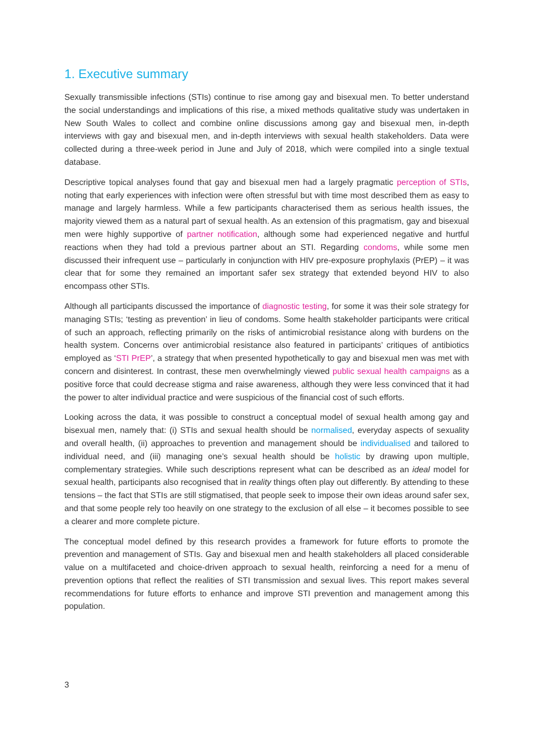1. Executive summary
Sexually transmissible infections (STIs) continue to rise among gay and bisexual men. To better understand the social understandings and implications of this rise, a mixed methods qualitative study was undertaken in New South Wales to collect and combine online discussions among gay and bisexual men, in-depth interviews with gay and bisexual men, and in-depth interviews with sexual health stakeholders. Data were collected during a three-week period in June and July of 2018, which were compiled into a single textual database.
Descriptive topical analyses found that gay and bisexual men had a largely pragmatic perception of STIs, noting that early experiences with infection were often stressful but with time most described them as easy to manage and largely harmless. While a few participants characterised them as serious health issues, the majority viewed them as a natural part of sexual health. As an extension of this pragmatism, gay and bisexual men were highly supportive of partner notification, although some had experienced negative and hurtful reactions when they had told a previous partner about an STI. Regarding condoms, while some men discussed their infrequent use – particularly in conjunction with HIV pre-exposure prophylaxis (PrEP) – it was clear that for some they remained an important safer sex strategy that extended beyond HIV to also encompass other STIs.
Although all participants discussed the importance of diagnostic testing, for some it was their sole strategy for managing STIs; ‘testing as prevention’ in lieu of condoms. Some health stakeholder participants were critical of such an approach, reflecting primarily on the risks of antimicrobial resistance along with burdens on the health system. Concerns over antimicrobial resistance also featured in participants’ critiques of antibiotics employed as ‘STI PrEP’, a strategy that when presented hypothetically to gay and bisexual men was met with concern and disinterest. In contrast, these men overwhelmingly viewed public sexual health campaigns as a positive force that could decrease stigma and raise awareness, although they were less convinced that it had the power to alter individual practice and were suspicious of the financial cost of such efforts.
Looking across the data, it was possible to construct a conceptual model of sexual health among gay and bisexual men, namely that: (i) STIs and sexual health should be normalised, everyday aspects of sexuality and overall health, (ii) approaches to prevention and management should be individualised and tailored to individual need, and (iii) managing one’s sexual health should be holistic by drawing upon multiple, complementary strategies. While such descriptions represent what can be described as an ideal model for sexual health, participants also recognised that in reality things often play out differently. By attending to these tensions – the fact that STIs are still stigmatised, that people seek to impose their own ideas around safer sex, and that some people rely too heavily on one strategy to the exclusion of all else – it becomes possible to see a clearer and more complete picture.
The conceptual model defined by this research provides a framework for future efforts to promote the prevention and management of STIs. Gay and bisexual men and health stakeholders all placed considerable value on a multifaceted and choice-driven approach to sexual health, reinforcing a need for a menu of prevention options that reflect the realities of STI transmission and sexual lives. This report makes several recommendations for future efforts to enhance and improve STI prevention and management among this population.
3